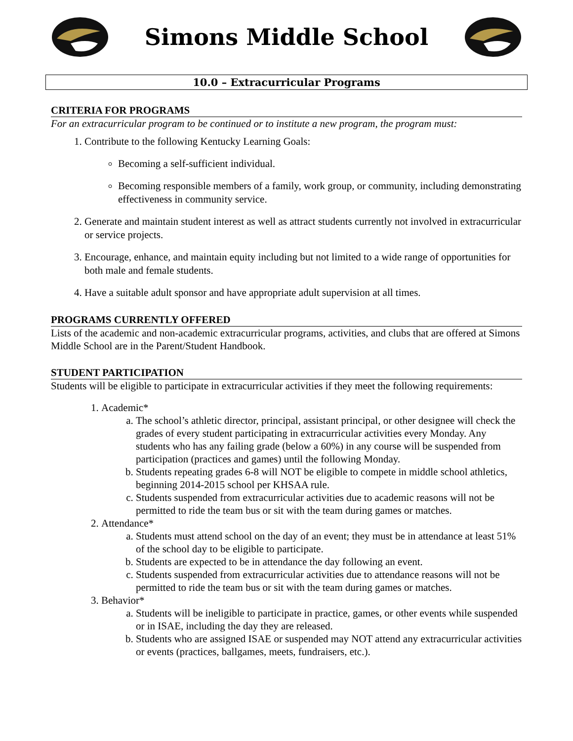Simons Middle School
10.0 – Extracurricular Programs
CRITERIA FOR PROGRAMS
For an extracurricular program to be continued or to institute a new program, the program must:
1. Contribute to the following Kentucky Learning Goals:
Becoming a self-sufficient individual.
Becoming responsible members of a family, work group, or community, including demonstrating effectiveness in community service.
2. Generate and maintain student interest as well as attract students currently not involved in extracurricular or service projects.
3. Encourage, enhance, and maintain equity including but not limited to a wide range of opportunities for both male and female students.
4. Have a suitable adult sponsor and have appropriate adult supervision at all times.
PROGRAMS CURRENTLY OFFERED
Lists of the academic and non-academic extracurricular programs, activities, and clubs that are offered at Simons Middle School are in the Parent/Student Handbook.
STUDENT PARTICIPATION
Students will be eligible to participate in extracurricular activities if they meet the following requirements:
1. Academic*
a. The school’s athletic director, principal, assistant principal, or other designee will check the grades of every student participating in extracurricular activities every Monday. Any students who has any failing grade (below a 60%) in any course will be suspended from participation (practices and games) until the following Monday.
b. Students repeating grades 6-8 will NOT be eligible to compete in middle school athletics, beginning 2014-2015 school per KHSAA rule.
c. Students suspended from extracurricular activities due to academic reasons will not be permitted to ride the team bus or sit with the team during games or matches.
2. Attendance*
a. Students must attend school on the day of an event; they must be in attendance at least 51% of the school day to be eligible to participate.
b. Students are expected to be in attendance the day following an event.
c. Students suspended from extracurricular activities due to attendance reasons will not be permitted to ride the team bus or sit with the team during games or matches.
3. Behavior*
a. Students will be ineligible to participate in practice, games, or other events while suspended or in ISAE, including the day they are released.
b. Students who are assigned ISAE or suspended may NOT attend any extracurricular activities or events (practices, ballgames, meets, fundraisers, etc.).